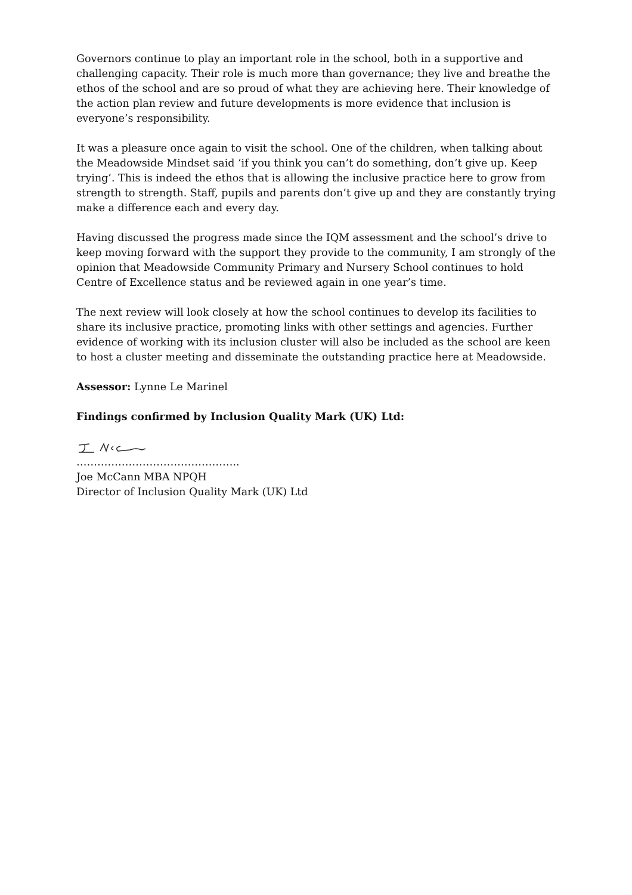Governors continue to play an important role in the school, both in a supportive and challenging capacity. Their role is much more than governance; they live and breathe the ethos of the school and are so proud of what they are achieving here. Their knowledge of the action plan review and future developments is more evidence that inclusion is everyone’s responsibility.
It was a pleasure once again to visit the school. One of the children, when talking about the Meadowside Mindset said ‘if you think you can’t do something, don’t give up. Keep trying’. This is indeed the ethos that is allowing the inclusive practice here to grow from strength to strength. Staff, pupils and parents don’t give up and they are constantly trying make a difference each and every day.
Having discussed the progress made since the IQM assessment and the school’s drive to keep moving forward with the support they provide to the community, I am strongly of the opinion that Meadowside Community Primary and Nursery School continues to hold Centre of Excellence status and be reviewed again in one year’s time.
The next review will look closely at how the school continues to develop its facilities to share its inclusive practice, promoting links with other settings and agencies. Further evidence of working with its inclusion cluster will also be included as the school are keen to host a cluster meeting and disseminate the outstanding practice here at Meadowside.
Assessor: Lynne Le Marinel
Findings confirmed by Inclusion Quality Mark (UK) Ltd:
………………………………………..
Joe McCann MBA NPQH
Director of Inclusion Quality Mark (UK) Ltd